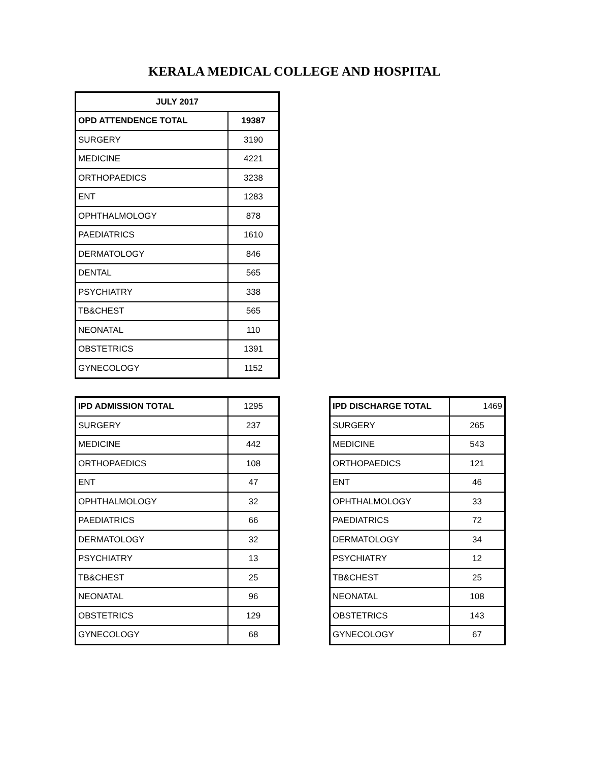KERALA MEDICAL COLLEGE AND HOSPITAL
| JULY 2017 | |
| --- | --- |
| OPD ATTENDENCE TOTAL | 19387 |
| SURGERY | 3190 |
| MEDICINE | 4221 |
| ORTHOPAEDICS | 3238 |
| ENT | 1283 |
| OPHTHALMOLOGY | 878 |
| PAEDIATRICS | 1610 |
| DERMATOLOGY | 846 |
| DENTAL | 565 |
| PSYCHIATRY | 338 |
| TB&CHEST | 565 |
| NEONATAL | 110 |
| OBSTETRICS | 1391 |
| GYNECOLOGY | 1152 |
| IPD ADMISSION TOTAL | 1295 |
| SURGERY | 237 |
| MEDICINE | 442 |
| ORTHOPAEDICS | 108 |
| ENT | 47 |
| OPHTHALMOLOGY | 32 |
| PAEDIATRICS | 66 |
| DERMATOLOGY | 32 |
| PSYCHIATRY | 13 |
| TB&CHEST | 25 |
| NEONATAL | 96 |
| OBSTETRICS | 129 |
| GYNECOLOGY | 68 |
| IPD DISCHARGE TOTAL | 1469 |
| SURGERY | 265 |
| MEDICINE | 543 |
| ORTHOPAEDICS | 121 |
| ENT | 46 |
| OPHTHALMOLOGY | 33 |
| PAEDIATRICS | 72 |
| DERMATOLOGY | 34 |
| PSYCHIATRY | 12 |
| TB&CHEST | 25 |
| NEONATAL | 108 |
| OBSTETRICS | 143 |
| GYNECOLOGY | 67 |